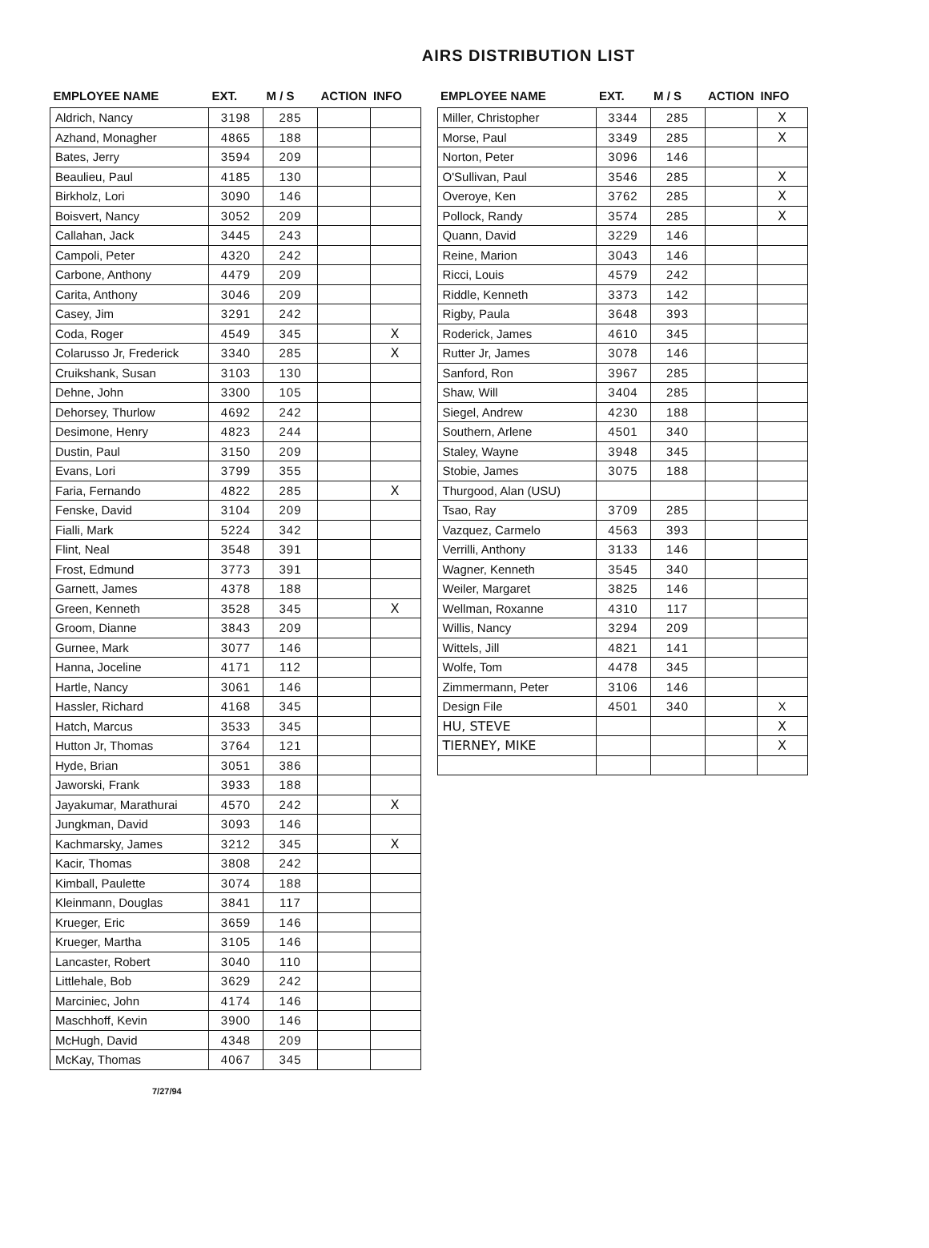AIRS DISTRIBUTION LIST
| EMPLOYEE NAME | EXT. | M / S | ACTION | INFO |
| --- | --- | --- | --- | --- |
| Aldrich, Nancy | 3198 | 285 | | |
| Azhand, Monagher | 4865 | 188 | | |
| Bates, Jerry | 3594 | 209 | | |
| Beaulieu, Paul | 4185 | 130 | | |
| Birkholz, Lori | 3090 | 146 | | |
| Boisvert, Nancy | 3052 | 209 | | |
| Callahan, Jack | 3445 | 243 | | |
| Campoli, Peter | 4320 | 242 | | |
| Carbone, Anthony | 4479 | 209 | | |
| Carita, Anthony | 3046 | 209 | | |
| Casey, Jim | 3291 | 242 | | |
| Coda, Roger | 4549 | 345 | | X |
| Colarusso Jr, Frederick | 3340 | 285 | | X |
| Cruikshank, Susan | 3103 | 130 | | |
| Dehne, John | 3300 | 105 | | |
| Dehorsey, Thurlow | 4692 | 242 | | |
| Desimone, Henry | 4823 | 244 | | |
| Dustin, Paul | 3150 | 209 | | |
| Evans, Lori | 3799 | 355 | | |
| Faria, Fernando | 4822 | 285 | | X |
| Fenske, David | 3104 | 209 | | |
| Fialli, Mark | 5224 | 342 | | |
| Flint, Neal | 3548 | 391 | | |
| Frost, Edmund | 3773 | 391 | | |
| Garnett, James | 4378 | 188 | | |
| Green, Kenneth | 3528 | 345 | | X |
| Groom, Dianne | 3843 | 209 | | |
| Gurnee, Mark | 3077 | 146 | | |
| Hanna, Joceline | 4171 | 112 | | |
| Hartle, Nancy | 3061 | 146 | | |
| Hassler, Richard | 4168 | 345 | | |
| Hatch, Marcus | 3533 | 345 | | |
| Hutton Jr, Thomas | 3764 | 121 | | |
| Hyde, Brian | 3051 | 386 | | |
| Jaworski, Frank | 3933 | 188 | | |
| Jayakumar, Marathurai | 4570 | 242 | | X |
| Jungkman, David | 3093 | 146 | | |
| Kachmarsky, James | 3212 | 345 | | X |
| Kacir, Thomas | 3808 | 242 | | |
| Kimball, Paulette | 3074 | 188 | | |
| Kleinmann, Douglas | 3841 | 117 | | |
| Krueger, Eric | 3659 | 146 | | |
| Krueger, Martha | 3105 | 146 | | |
| Lancaster, Robert | 3040 | 110 | | |
| Littlehale, Bob | 3629 | 242 | | |
| Marciniec, John | 4174 | 146 | | |
| Maschhoff, Kevin | 3900 | 146 | | |
| McHugh, David | 4348 | 209 | | |
| McKay, Thomas | 4067 | 345 | | |
7/27/94
| EMPLOYEE NAME | EXT. | M / S | ACTION | INFO |
| --- | --- | --- | --- | --- |
| Miller, Christopher | 3344 | 285 | | X |
| Morse, Paul | 3349 | 285 | | X |
| Norton, Peter | 3096 | 146 | | |
| O'Sullivan, Paul | 3546 | 285 | | X |
| Overoye, Ken | 3762 | 285 | | X |
| Pollock, Randy | 3574 | 285 | | X |
| Quann, David | 3229 | 146 | | |
| Reine, Marion | 3043 | 146 | | |
| Ricci, Louis | 4579 | 242 | | |
| Riddle, Kenneth | 3373 | 142 | | |
| Rigby, Paula | 3648 | 393 | | |
| Roderick, James | 4610 | 345 | | |
| Rutter Jr, James | 3078 | 146 | | |
| Sanford, Ron | 3967 | 285 | | |
| Shaw, Will | 3404 | 285 | | |
| Siegel, Andrew | 4230 | 188 | | |
| Southern, Arlene | 4501 | 340 | | |
| Staley, Wayne | 3948 | 345 | | |
| Stobie, James | 3075 | 188 | | |
| Thurgood, Alan (USU) | | | | |
| Tsao, Ray | 3709 | 285 | | |
| Vazquez, Carmelo | 4563 | 393 | | |
| Verrilli, Anthony | 3133 | 146 | | |
| Wagner, Kenneth | 3545 | 340 | | |
| Weiler, Margaret | 3825 | 146 | | |
| Wellman, Roxanne | 4310 | 117 | | |
| Willis, Nancy | 3294 | 209 | | |
| Wittels, Jill | 4821 | 141 | | |
| Wolfe, Tom | 4478 | 345 | | |
| Zimmermann, Peter | 3106 | 146 | | |
| Design File | 4501 | 340 | | X |
| HU, STEVE | | | | X |
| TIERNEY, MIKE | | | | X |